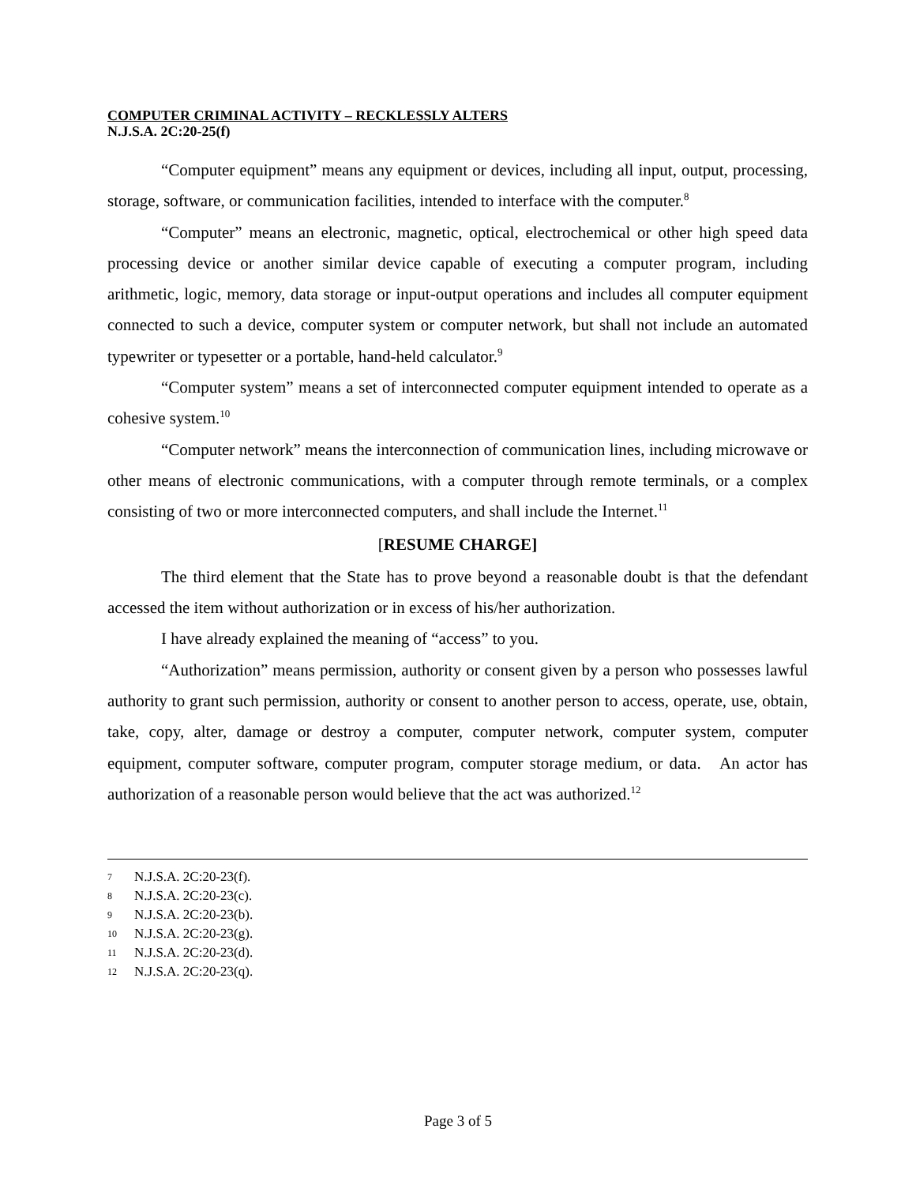COMPUTER CRIMINAL ACTIVITY – RECKLESSLY ALTERS
N.J.S.A. 2C:20-25(f)
“Computer equipment” means any equipment or devices, including all input, output, processing, storage, software, or communication facilities, intended to interface with the computer.<sup>8</sup>
“Computer” means an electronic, magnetic, optical, electrochemical or other high speed data processing device or another similar device capable of executing a computer program, including arithmetic, logic, memory, data storage or input-output operations and includes all computer equipment connected to such a device, computer system or computer network, but shall not include an automated typewriter or typesetter or a portable, hand-held calculator.<sup>9</sup>
“Computer system” means a set of interconnected computer equipment intended to operate as a cohesive system.<sup>10</sup>
“Computer network” means the interconnection of communication lines, including microwave or other means of electronic communications, with a computer through remote terminals, or a complex consisting of two or more interconnected computers, and shall include the Internet.<sup>11</sup>
[RESUME CHARGE]
The third element that the State has to prove beyond a reasonable doubt is that the defendant accessed the item without authorization or in excess of his/her authorization.
I have already explained the meaning of “access” to you.
“Authorization” means permission, authority or consent given by a person who possesses lawful authority to grant such permission, authority or consent to another person to access, operate, use, obtain, take, copy, alter, damage or destroy a computer, computer network, computer system, computer equipment, computer software, computer program, computer storage medium, or data. An actor has authorization of a reasonable person would believe that the act was authorized.<sup>12</sup>
7 N.J.S.A. 2C:20-23(f).
8 N.J.S.A. 2C:20-23(c).
9 N.J.S.A. 2C:20-23(b).
10 N.J.S.A. 2C:20-23(g).
11 N.J.S.A. 2C:20-23(d).
12 N.J.S.A. 2C:20-23(q).
Page 3 of 5